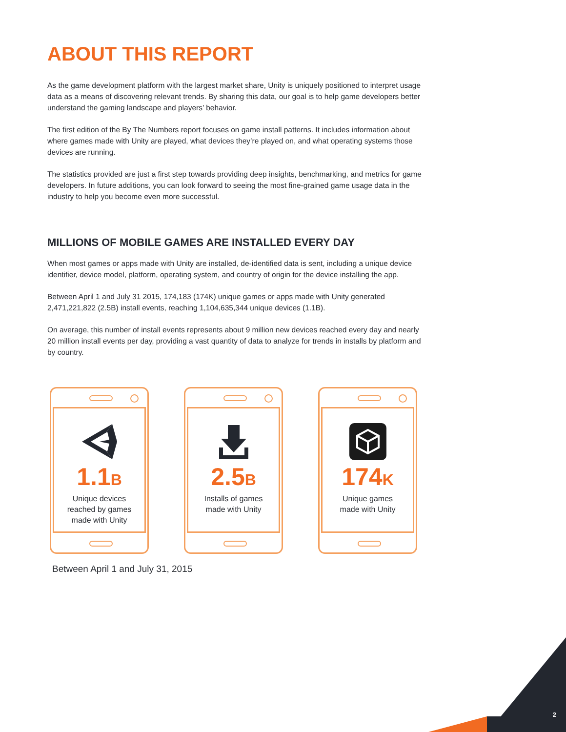ABOUT THIS REPORT
As the game development platform with the largest market share, Unity is uniquely positioned to interpret usage data as a means of discovering relevant trends. By sharing this data, our goal is to help game developers better understand the gaming landscape and players’ behavior.
The first edition of the By The Numbers report focuses on game install patterns. It includes information about where games made with Unity are played, what devices they’re played on, and what operating systems those devices are running.
The statistics provided are just a first step towards providing deep insights, benchmarking, and metrics for game developers. In future additions, you can look forward to seeing the most fine-grained game usage data in the industry to help you become even more successful.
MILLIONS OF MOBILE GAMES ARE INSTALLED EVERY DAY
When most games or apps made with Unity are installed, de-identified data is sent, including a unique device identifier, device model, platform, operating system, and country of origin for the device installing the app.
Between April 1 and July 31 2015, 174,183 (174K) unique games or apps made with Unity generated 2,471,221,822 (2.5B) install events, reaching 1,104,635,344 unique devices (1.1B).
On average, this number of install events represents about 9 million new devices reached every day and nearly 20 million install events per day, providing a vast quantity of data to analyze for trends in installs by platform and by country.
1.1B
Unique devices
reached by games
made with Unity
2.5B
Installs of games
made with Unity
174K
Unique games
made with Unity
Between April 1 and July 31, 2015
2